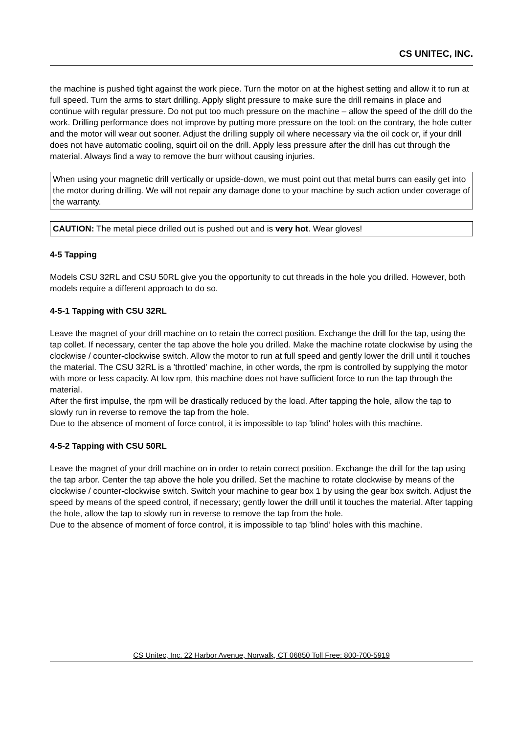CS UNITEC, INC.
the machine is pushed tight against the work piece. Turn the motor on at the highest setting and allow it to run at full speed. Turn the arms to start drilling. Apply slight pressure to make sure the drill remains in place and continue with regular pressure. Do not put too much pressure on the machine – allow the speed of the drill do the work. Drilling performance does not improve by putting more pressure on the tool: on the contrary, the hole cutter and the motor will wear out sooner. Adjust the drilling supply oil where necessary via the oil cock or, if your drill does not have automatic cooling, squirt oil on the drill. Apply less pressure after the drill has cut through the material. Always find a way to remove the burr without causing injuries.
When using your magnetic drill vertically or upside-down, we must point out that metal burrs can easily get into the motor during drilling. We will not repair any damage done to your machine by such action under coverage of the warranty.
CAUTION: The metal piece drilled out is pushed out and is very hot. Wear gloves!
4-5 Tapping
Models CSU 32RL and CSU 50RL give you the opportunity to cut threads in the hole you drilled. However, both models require a different approach to do so.
4-5-1 Tapping with CSU 32RL
Leave the magnet of your drill machine on to retain the correct position. Exchange the drill for the tap, using the tap collet. If necessary, center the tap above the hole you drilled. Make the machine rotate clockwise by using the clockwise / counter-clockwise switch. Allow the motor to run at full speed and gently lower the drill until it touches the material. The CSU 32RL is a 'throttled' machine, in other words, the rpm is controlled by supplying the motor with more or less capacity. At low rpm, this machine does not have sufficient force to run the tap through the material.
After the first impulse, the rpm will be drastically reduced by the load. After tapping the hole, allow the tap to slowly run in reverse to remove the tap from the hole.
Due to the absence of moment of force control, it is impossible to tap 'blind' holes with this machine.
4-5-2 Tapping with CSU 50RL
Leave the magnet of your drill machine on in order to retain correct position. Exchange the drill for the tap using the tap arbor. Center the tap above the hole you drilled. Set the machine to rotate clockwise by means of the clockwise / counter-clockwise switch. Switch your machine to gear box 1 by using the gear box switch. Adjust the speed by means of the speed control, if necessary; gently lower the drill until it touches the material. After tapping the hole, allow the tap to slowly run in reverse to remove the tap from the hole.
Due to the absence of moment of force control, it is impossible to tap 'blind’ holes with this machine.
CS Unitec, Inc. 22 Harbor Avenue, Norwalk, CT 06850 Toll Free: 800-700-5919